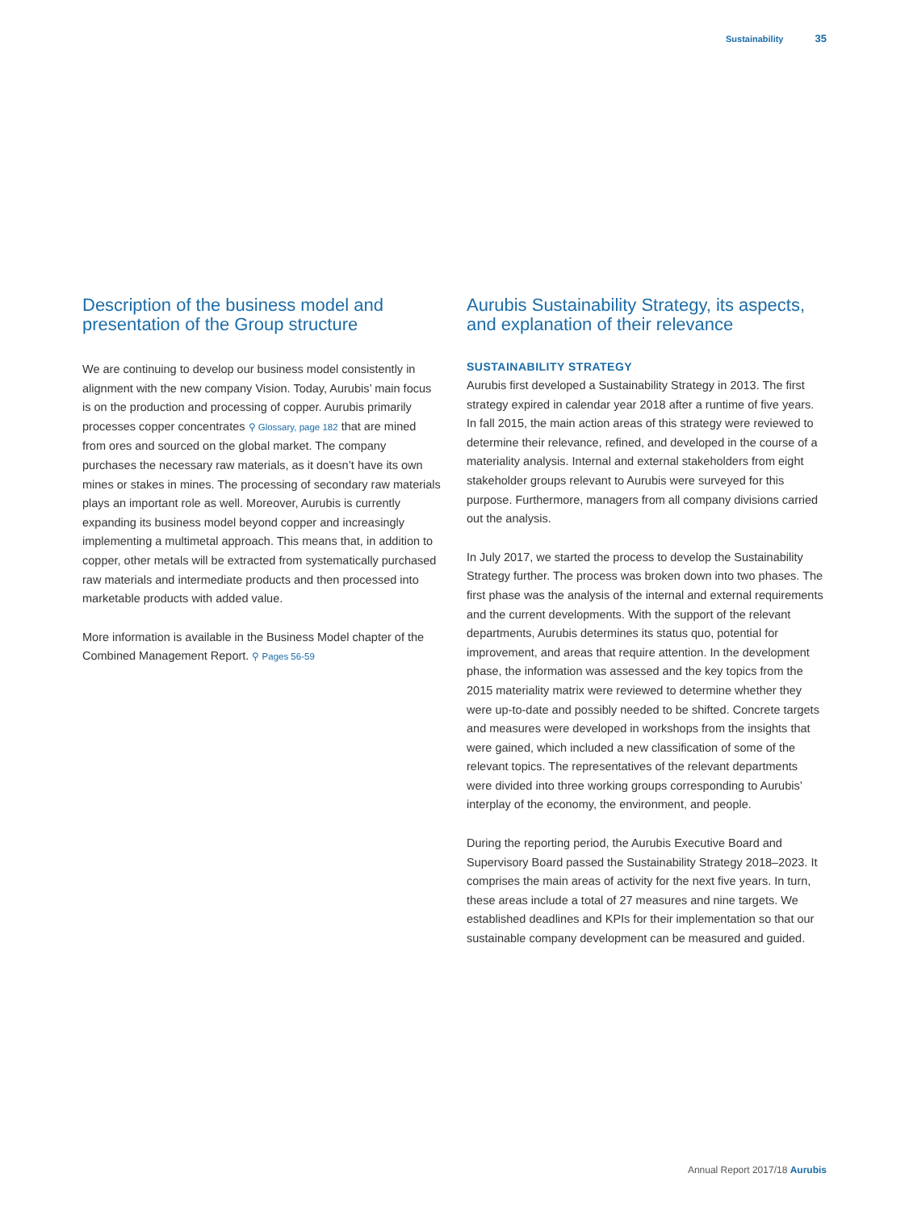Sustainability 35
Description of the business model and presentation of the Group structure
We are continuing to develop our business model consistently in alignment with the new company Vision. Today, Aurubis’ main focus is on the production and processing of copper. Aurubis primarily processes copper concentrates ⚲ Glossary, page 182 that are mined from ores and sourced on the global market. The company purchases the necessary raw materials, as it doesn’t have its own mines or stakes in mines. The processing of secondary raw materials plays an important role as well. Moreover, Aurubis is currently expanding its business model beyond copper and increasingly implementing a multimetal approach. This means that, in addition to copper, other metals will be extracted from systematically purchased raw materials and intermediate products and then processed into marketable products with added value.
More information is available in the Business Model chapter of the Combined Management Report. ⚲ Pages 56-59
Aurubis Sustainability Strategy, its aspects, and explanation of their relevance
SUSTAINABILITY STRATEGY
Aurubis first developed a Sustainability Strategy in 2013. The first strategy expired in calendar year 2018 after a runtime of five years. In fall 2015, the main action areas of this strategy were reviewed to determine their relevance, refined, and developed in the course of a materiality analysis. Internal and external stakeholders from eight stakeholder groups relevant to Aurubis were surveyed for this purpose. Furthermore, managers from all company divisions carried out the analysis.
In July 2017, we started the process to develop the Sustainability Strategy further. The process was broken down into two phases. The first phase was the analysis of the internal and external requirements and the current developments. With the support of the relevant departments, Aurubis determines its status quo, potential for improvement, and areas that require attention. In the development phase, the information was assessed and the key topics from the 2015 materiality matrix were reviewed to determine whether they were up-to-date and possibly needed to be shifted. Concrete targets and measures were developed in workshops from the insights that were gained, which included a new classification of some of the relevant topics. The representatives of the relevant departments were divided into three working groups corresponding to Aurubis’ interplay of the economy, the environment, and people.
During the reporting period, the Aurubis Executive Board and Supervisory Board passed the Sustainability Strategy 2018–2023. It comprises the main areas of activity for the next five years. In turn, these areas include a total of 27 measures and nine targets. We established deadlines and KPIs for their implementation so that our sustainable company development can be measured and guided.
Annual Report 2017/18 Aurubis